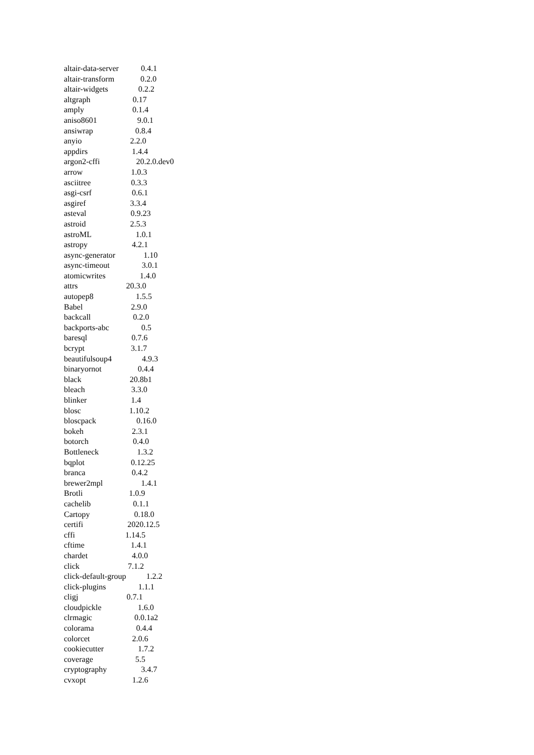altair-data-server 0.4.1
altair-transform 0.2.0
altair-widgets 0.2.2
altgraph 0.17
amply 0.1.4
aniso8601 9.0.1
ansiwrap 0.8.4
anyio 2.2.0
appdirs 1.4.4
argon2-cffi 20.2.0.dev0
arrow 1.0.3
asciitree 0.3.3
asgi-csrf 0.6.1
asgiref 3.3.4
asteval 0.9.23
astroid 2.5.3
astroML 1.0.1
astropy 4.2.1
async-generator 1.10
async-timeout 3.0.1
atomicwrites 1.4.0
attrs 20.3.0
autopep8 1.5.5
Babel 2.9.0
backcall 0.2.0
backports-abc 0.5
baresql 0.7.6
bcrypt 3.1.7
beautifulsoup4 4.9.3
binaryornot 0.4.4
black 20.8b1
bleach 3.3.0
blinker 1.4
blosc 1.10.2
bloscpack 0.16.0
bokeh 2.3.1
botorch 0.4.0
Bottleneck 1.3.2
bqplot 0.12.25
branca 0.4.2
brewer2mpl 1.4.1
Brotli 1.0.9
cachelib 0.1.1
Cartopy 0.18.0
certifi 2020.12.5
cffi 1.14.5
cftime 1.4.1
chardet 4.0.0
click 7.1.2
click-default-group 1.2.2
click-plugins 1.1.1
cligj 0.7.1
cloudpickle 1.6.0
clrmagic 0.0.1a2
colorama 0.4.4
colorcet 2.0.6
cookiecutter 1.7.2
coverage 5.5
cryptography 3.4.7
cvxopt 1.2.6